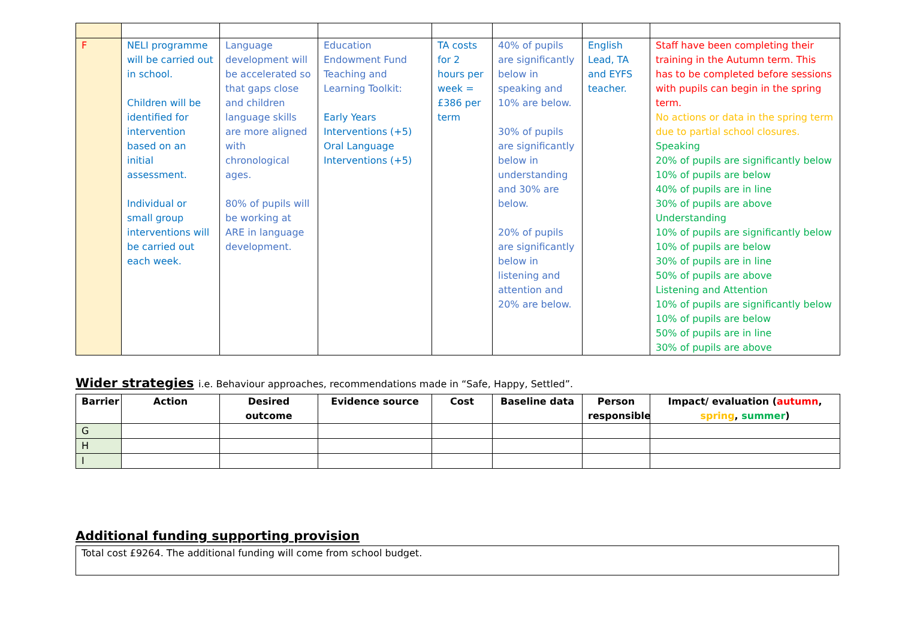| F | NELI programme will be carried out in school. Children will be identified for intervention based on an initial assessment. Individual or small group interventions will be carried out each week. | Language development will be accelerated so that gaps close and children language skills are more aligned with chronological ages. 80% of pupils will be working at ARE in language development. | Education Endowment Fund Teaching and Learning Toolkit: Early Years Interventions (+5) Oral Language Interventions (+5) | TA costs for 2 hours per week = £386 per term | 40% of pupils are significantly below in speaking and 10% are below. 30% of pupils are significantly below in understanding and 30% are below. 20% of pupils are significantly below in listening and attention and 20% are below. | English Lead, TA and EYFS teacher. | Staff have been completing their training in the Autumn term. This has to be completed before sessions with pupils can begin in the spring term. No actions or data in the spring term due to partial school closures. Speaking 20% of pupils are significantly below 10% of pupils are below 40% of pupils are in line 30% of pupils are above Understanding 10% of pupils are significantly below 10% of pupils are below 30% of pupils are in line 50% of pupils are above Listening and Attention 10% of pupils are significantly below 10% of pupils are below 50% of pupils are in line 30% of pupils are above |
Wider strategies i.e. Behaviour approaches, recommendations made in “Safe, Happy, Settled”.
| Barrier | Action | Desired outcome | Evidence source | Cost | Baseline data | Person responsible | Impact/ evaluation ( autumn , spring , summer ) |
| --- | --- | --- | --- | --- | --- | --- | --- |
| G | | | | | | | |
| H | | | | | | | |
| I | | | | | | | |
Additional funding supporting provision
Total cost £9264. The additional funding will come from school budget.